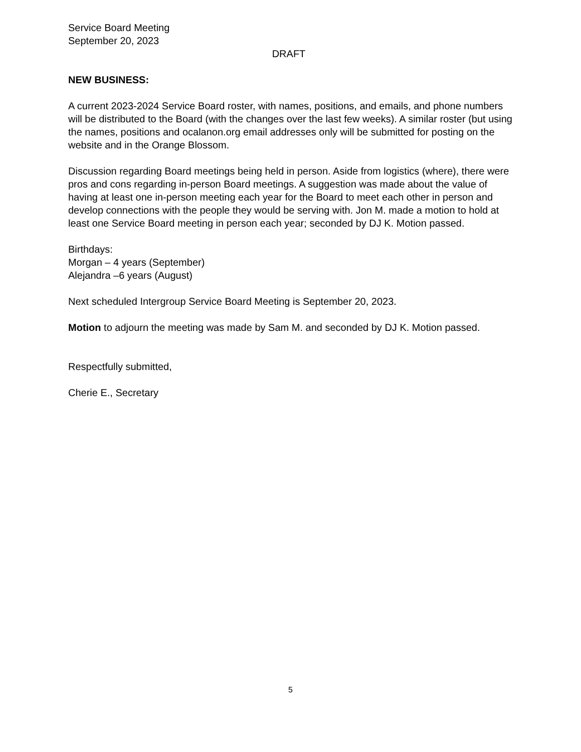Service Board Meeting
September 20, 2023
DRAFT
NEW BUSINESS:
A current 2023-2024 Service Board roster, with names, positions, and emails, and phone numbers will be distributed to the Board (with the changes over the last few weeks). A similar roster (but using the names, positions and ocalanon.org email addresses only will be submitted for posting on the website and in the Orange Blossom.
Discussion regarding Board meetings being held in person. Aside from logistics (where), there were pros and cons regarding in-person Board meetings. A suggestion was made about the value of having at least one in-person meeting each year for the Board to meet each other in person and develop connections with the people they would be serving with. Jon M. made a motion to hold at least one Service Board meeting in person each year; seconded by DJ K. Motion passed.
Birthdays:
Morgan – 4 years (September)
Alejandra –6 years (August)
Next scheduled Intergroup Service Board Meeting is September 20, 2023.
Motion to adjourn the meeting was made by Sam M. and seconded by DJ K. Motion passed.
Respectfully submitted,
Cherie E., Secretary
5